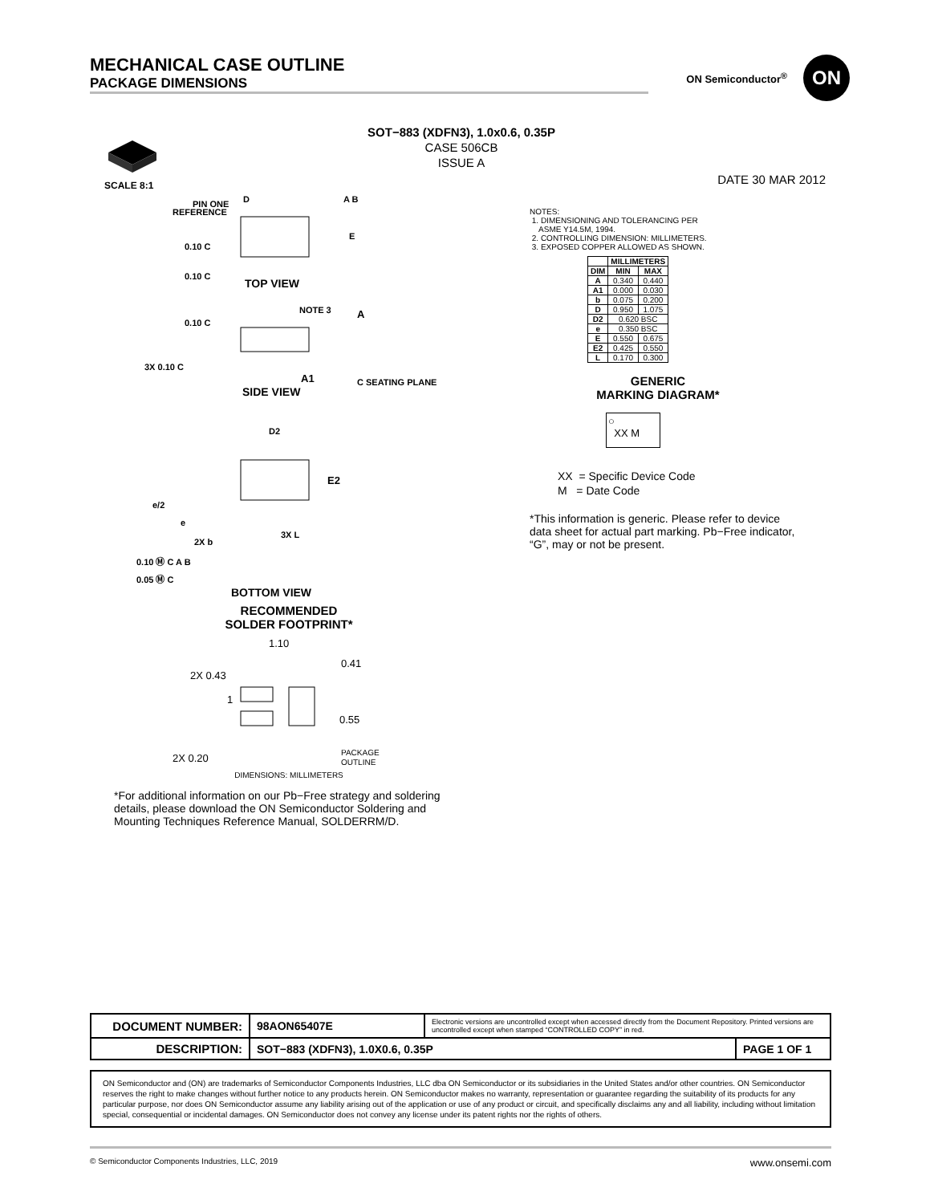MECHANICAL CASE OUTLINE
PACKAGE DIMENSIONS
ON Semiconductor<sup>®</sup>
ON
SOT−883 (XDFN3), 1.0x0.6, 0.35P
CASE 506CB
ISSUE A
DATE 30 MAR 2012
SCALE 8:1
PIN ONE
REFERENCE
D
A B
E
0.10 C
0.10 C
TOP VIEW
NOTE 3
A
0.10 C
3X 0.10 C
A1
C SEATING PLANE
SIDE VIEW
D2
E2
e/2
e
2X b
3X L
0.10 Ⓜ C A B
0.05 Ⓜ C
BOTTOM VIEW
RECOMMENDED
SOLDER FOOTPRINT*
1.10
0.41
2X 0.43
1
0.55
2X 0.20
PACKAGE
OUTLINE
DIMENSIONS: MILLIMETERS
*For additional information on our Pb−Free strategy and soldering details, please download the ON Semiconductor Soldering and Mounting Techniques Reference Manual, SOLDERRM/D.
NOTES:
1. DIMENSIONING AND TOLERANCING PER
ASME Y14.5M, 1994.
2. CONTROLLING DIMENSION: MILLIMETERS.
3. EXPOSED COPPER ALLOWED AS SHOWN.
| | MILLIMETERS | |
| --- | --- | --- |
| DIM | MIN | MAX |
| A | 0.340 | 0.440 |
| A1 | 0.000 | 0.030 |
| b | 0.075 | 0.200 |
| D | 0.950 | 1.075 |
| D2 | 0.620 BSC | |
| e | 0.350 BSC | |
| E | 0.550 | 0.675 |
| E2 | 0.425 | 0.550 |
| L | 0.170 | 0.300 |
GENERIC
MARKING DIAGRAM*
○
XX M
XX = Specific Device Code
M = Date Code
*This information is generic. Please refer to device data sheet for actual part marking. Pb−Free indicator, “G”, may or not be present.
| DOCUMENT NUMBER: | 98AON65407E | Electronic versions are uncontrolled except when accessed directly from the Document Repository. Printed versions are uncontrolled except when stamped “CONTROLLED COPY” in red. | |
| DESCRIPTION: | SOT−883 (XDFN3), 1.0X0.6, 0.35P | | PAGE 1 OF 1 |
ON Semiconductor and (ON) are trademarks of Semiconductor Components Industries, LLC dba ON Semiconductor or its subsidiaries in the United States and/or other countries. ON Semiconductor reserves the right to make changes without further notice to any products herein. ON Semiconductor makes no warranty, representation or guarantee regarding the suitability of its products for any particular purpose, nor does ON Semiconductor assume any liability arising out of the application or use of any product or circuit, and specifically disclaims any and all liability, including without limitation special, consequential or incidental damages. ON Semiconductor does not convey any license under its patent rights nor the rights of others.
© Semiconductor Components Industries, LLC, 2019 www.onsemi.com